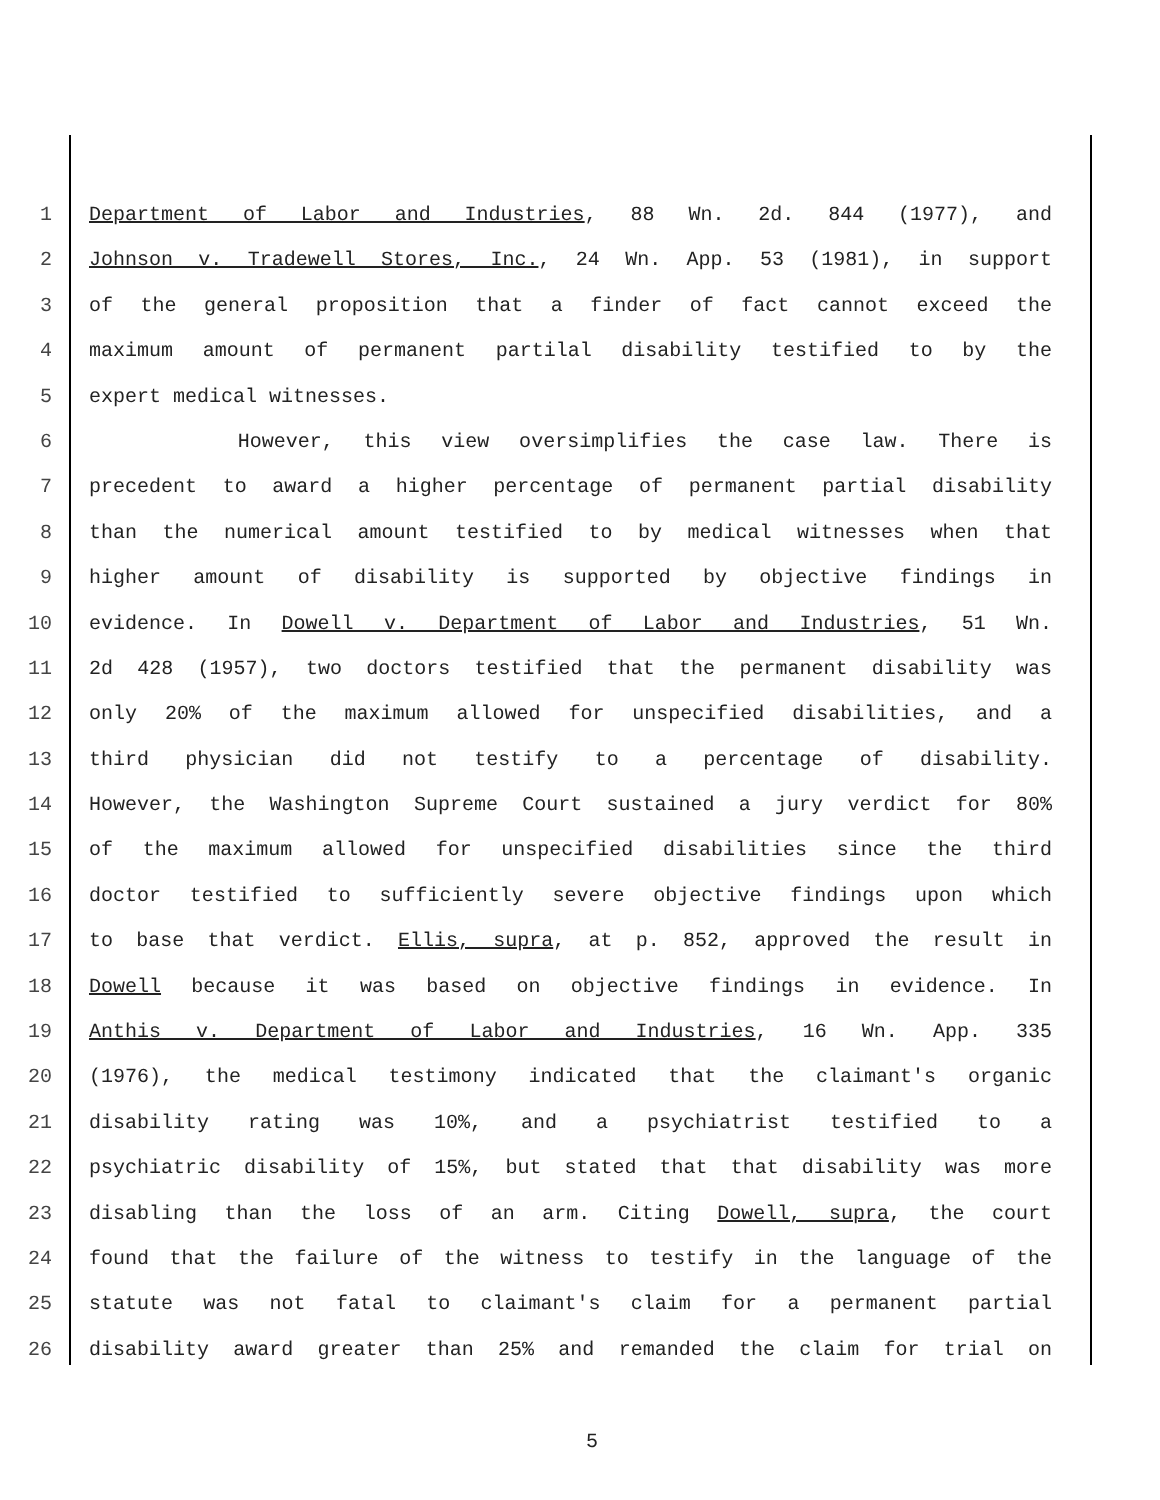1 Department of Labor and Industries, 88 Wn. 2d. 844 (1977), and
2 Johnson v. Tradewell Stores, Inc., 24 Wn. App. 53 (1981), in support
3 of the general proposition that a finder of fact cannot exceed the
4 maximum amount of permanent partilal disability testified to by the
5 expert medical witnesses.
6 However, this view oversimplifies the case law. There is
7 precedent to award a higher percentage of permanent partial disability
8 than the numerical amount testified to by medical witnesses when that
9 higher amount of disability is supported by objective findings in
10 evidence. In Dowell v. Department of Labor and Industries, 51 Wn.
11 2d 428 (1957), two doctors testified that the permanent disability was
12 only 20% of the maximum allowed for unspecified disabilities, and a
13 third physician did not testify to a percentage of disability.
14 However, the Washington Supreme Court sustained a jury verdict for 80%
15 of the maximum allowed for unspecified disabilities since the third
16 doctor testified to sufficiently severe objective findings upon which
17 to base that verdict. Ellis, supra, at p. 852, approved the result in
18 Dowell because it was based on objective findings in evidence. In
19 Anthis v. Department of Labor and Industries, 16 Wn. App. 335
20 (1976), the medical testimony indicated that the claimant's organic
21 disability rating was 10%, and a psychiatrist testified to a
22 psychiatric disability of 15%, but stated that that disability was more
23 disabling than the loss of an arm. Citing Dowell, supra, the court
24 found that the failure of the witness to testify in the language of the
25 statute was not fatal to claimant's claim for a permanent partial
26 disability award greater than 25% and remanded the claim for trial on
5